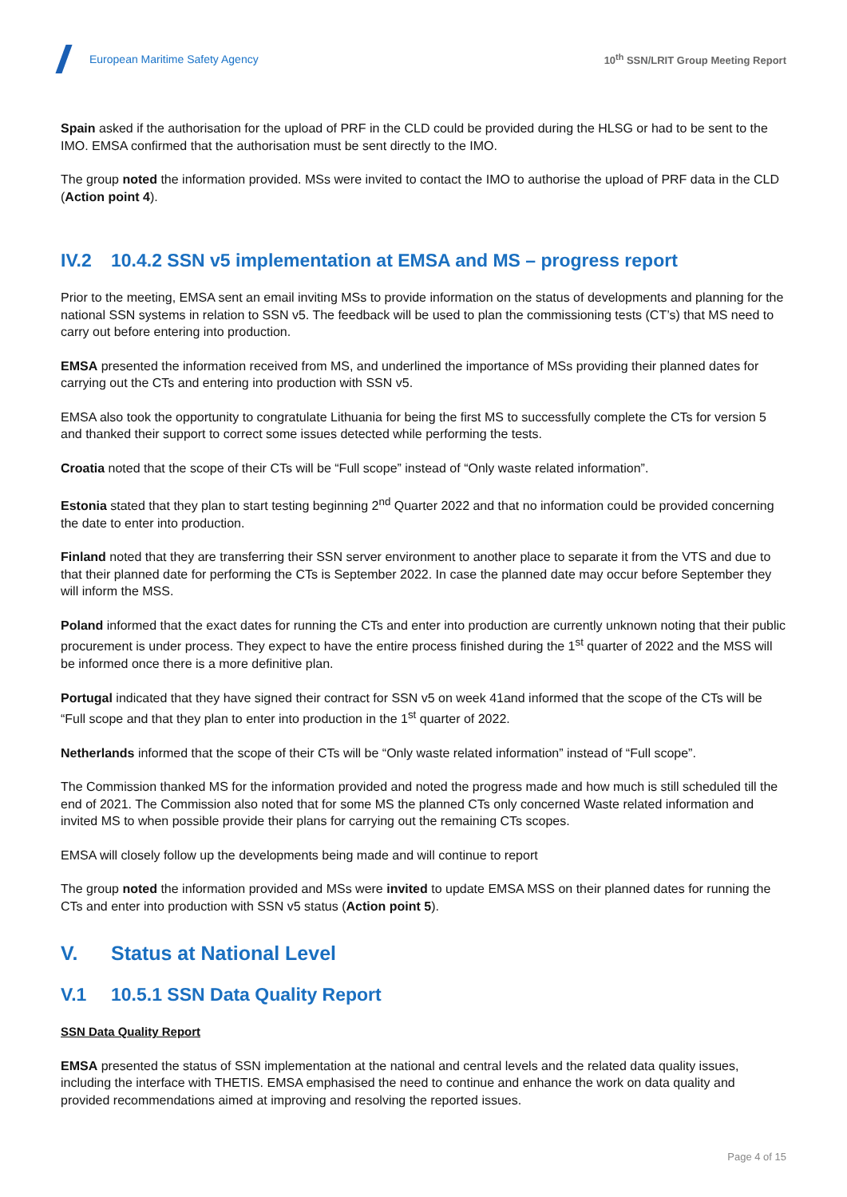European Maritime Safety Agency
10<sup>th</sup> SSN/LRIT Group Meeting Report
Spain asked if the authorisation for the upload of PRF in the CLD could be provided during the HLSG or had to be sent to the IMO. EMSA confirmed that the authorisation must be sent directly to the IMO.
The group noted the information provided. MSs were invited to contact the IMO to authorise the upload of PRF data in the CLD (Action point 4).
IV.2 10.4.2 SSN v5 implementation at EMSA and MS – progress report
Prior to the meeting, EMSA sent an email inviting MSs to provide information on the status of developments and planning for the national SSN systems in relation to SSN v5. The feedback will be used to plan the commissioning tests (CT’s) that MS need to carry out before entering into production.
EMSA presented the information received from MS, and underlined the importance of MSs providing their planned dates for carrying out the CTs and entering into production with SSN v5.
EMSA also took the opportunity to congratulate Lithuania for being the first MS to successfully complete the CTs for version 5 and thanked their support to correct some issues detected while performing the tests.
Croatia noted that the scope of their CTs will be “Full scope” instead of “Only waste related information”.
Estonia stated that they plan to start testing beginning 2<sup>nd</sup> Quarter 2022 and that no information could be provided concerning the date to enter into production.
Finland noted that they are transferring their SSN server environment to another place to separate it from the VTS and due to that their planned date for performing the CTs is September 2022. In case the planned date may occur before September they will inform the MSS.
Poland informed that the exact dates for running the CTs and enter into production are currently unknown noting that their public procurement is under process. They expect to have the entire process finished during the 1<sup>st</sup> quarter of 2022 and the MSS will be informed once there is a more definitive plan.
Portugal indicated that they have signed their contract for SSN v5 on week 41and informed that the scope of the CTs will be “Full scope and that they plan to enter into production in the 1<sup>st</sup> quarter of 2022.
Netherlands informed that the scope of their CTs will be “Only waste related information” instead of “Full scope”.
The Commission thanked MS for the information provided and noted the progress made and how much is still scheduled till the end of 2021. The Commission also noted that for some MS the planned CTs only concerned Waste related information and invited MS to when possible provide their plans for carrying out the remaining CTs scopes.
EMSA will closely follow up the developments being made and will continue to report
The group noted the information provided and MSs were invited to update EMSA MSS on their planned dates for running the CTs and enter into production with SSN v5 status (Action point 5).
V. Status at National Level
V.1 10.5.1 SSN Data Quality Report
SSN Data Quality Report
EMSA presented the status of SSN implementation at the national and central levels and the related data quality issues, including the interface with THETIS. EMSA emphasised the need to continue and enhance the work on data quality and provided recommendations aimed at improving and resolving the reported issues.
Page 4 of 15